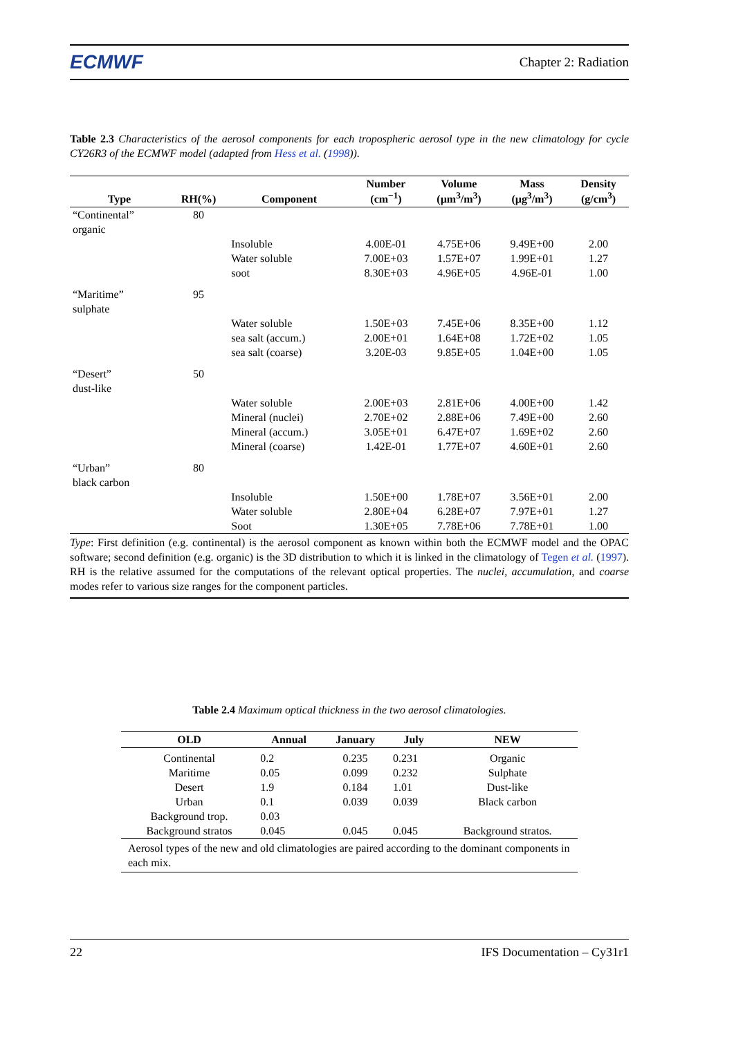ECMWF Chapter 2: Radiation
Table 2.3 Characteristics of the aerosol components for each tropospheric aerosol type in the new climatology for cycle CY26R3 of the ECMWF model (adapted from Hess et al. (1998)).
| Type | RH(%) | Component | Number (cm<sup>−1</sup>) | Volume (µm<sup>3</sup>/m<sup>3</sup>) | Mass (µg<sup>3</sup>/m<sup>3</sup>) | Density (g/cm<sup>3</sup>) |
| --- | --- | --- | --- | --- | --- | --- |
| “Continental” organic | 80 | | | | | |
| | | Insoluble Water soluble soot | 4.00E-01 7.00E+03 8.30E+03 | 4.75E+06 1.57E+07 4.96E+05 | 9.49E+00 1.99E+01 4.96E-01 | 2.00 1.27 1.00 |
| “Maritime” sulphate | 95 | | | | | |
| | | Water soluble sea salt (accum.) sea salt (coarse) | 1.50E+03 2.00E+01 3.20E-03 | 7.45E+06 1.64E+08 9.85E+05 | 8.35E+00 1.72E+02 1.04E+00 | 1.12 1.05 1.05 |
| “Desert” dust-like | 50 | | | | | |
| | | Water soluble Mineral (nuclei) Mineral (accum.) Mineral (coarse) | 2.00E+03 2.70E+02 3.05E+01 1.42E-01 | 2.81E+06 2.88E+06 6.47E+07 1.77E+07 | 4.00E+00 7.49E+00 1.69E+02 4.60E+01 | 1.42 2.60 2.60 2.60 |
| “Urban” black carbon | 80 | | | | | |
| | | Insoluble Water soluble Soot | 1.50E+00 2.80E+04 1.30E+05 | 1.78E+07 6.28E+07 7.78E+06 | 3.56E+01 7.97E+01 7.78E+01 | 2.00 1.27 1.00 |
Type: First definition (e.g. continental) is the aerosol component as known within both the ECMWF model and the OPAC software; second definition (e.g. organic) is the 3D distribution to which it is linked in the climatology of Tegen et al. (1997). RH is the relative assumed for the computations of the relevant optical properties. The nuclei, accumulation, and coarse modes refer to various size ranges for the component particles.
Table 2.4 Maximum optical thickness in the two aerosol climatologies.
| OLD | Annual | January | July | NEW |
| --- | --- | --- | --- | --- |
| Continental Maritime Desert Urban Background trop. Background stratos | 0.2 0.05 1.9 0.1 0.03 0.045 | 0.235 0.099 0.184 0.039 0.045 | 0.231 0.232 1.01 0.039 0.045 | Organic Sulphate Dust-like Black carbon Background stratos. |
| Aerosol types of the new and old climatologies are paired according to the dominant components in each mix. | | | | |
22 IFS Documentation – Cy31r1